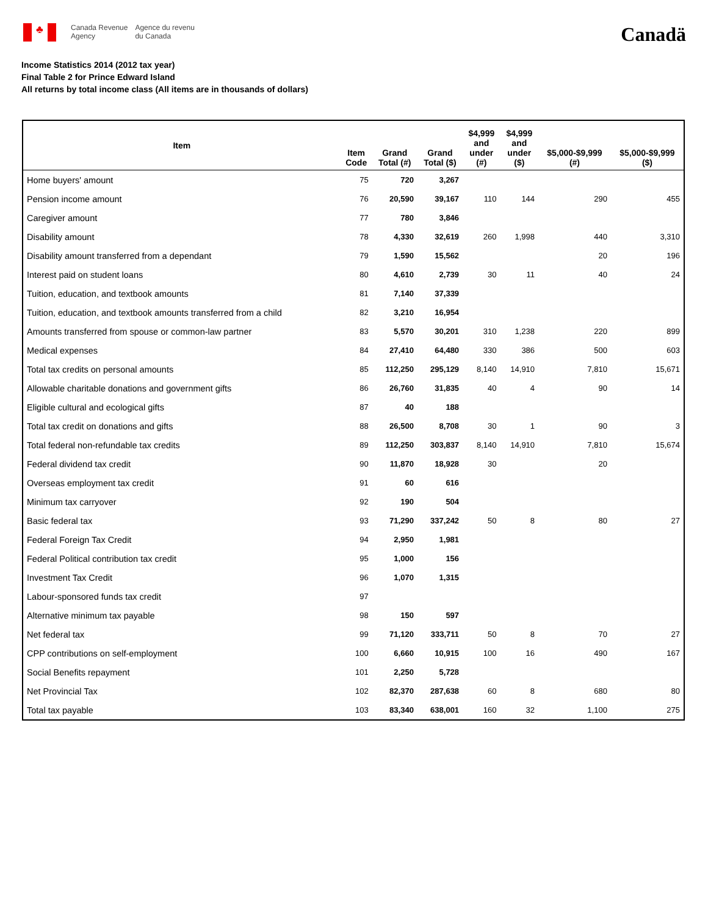♣
Canada Revenue
Agency
Agence du revenu
du Canada
Canadä
Income Statistics 2014 (2012 tax year)
Final Table 2 for Prince Edward Island
All returns by total income class (All items are in thousands of dollars)
| Item | Item Code | Grand Total (#) | Grand Total ($) | $4,999 and under (#) | $4,999 and under ($) | $5,000-$9,999 (#) | $5,000-$9,999 ($) |
| --- | --- | --- | --- | --- | --- | --- | --- |
| Home buyers' amount | 75 | 720 | 3,267 | | | | |
| Pension income amount | 76 | 20,590 | 39,167 | 110 | 144 | 290 | 455 |
| Caregiver amount | 77 | 780 | 3,846 | | | | |
| Disability amount | 78 | 4,330 | 32,619 | 260 | 1,998 | 440 | 3,310 |
| Disability amount transferred from a dependant | 79 | 1,590 | 15,562 | | | 20 | 196 |
| Interest paid on student loans | 80 | 4,610 | 2,739 | 30 | 11 | 40 | 24 |
| Tuition, education, and textbook amounts | 81 | 7,140 | 37,339 | | | | |
| Tuition, education, and textbook amounts transferred from a child | 82 | 3,210 | 16,954 | | | | |
| Amounts transferred from spouse or common-law partner | 83 | 5,570 | 30,201 | 310 | 1,238 | 220 | 899 |
| Medical expenses | 84 | 27,410 | 64,480 | 330 | 386 | 500 | 603 |
| Total tax credits on personal amounts | 85 | 112,250 | 295,129 | 8,140 | 14,910 | 7,810 | 15,671 |
| Allowable charitable donations and government gifts | 86 | 26,760 | 31,835 | 40 | 4 | 90 | 14 |
| Eligible cultural and ecological gifts | 87 | 40 | 188 | | | | |
| Total tax credit on donations and gifts | 88 | 26,500 | 8,708 | 30 | 1 | 90 | 3 |
| Total federal non-refundable tax credits | 89 | 112,250 | 303,837 | 8,140 | 14,910 | 7,810 | 15,674 |
| Federal dividend tax credit | 90 | 11,870 | 18,928 | 30 | | 20 | |
| Overseas employment tax credit | 91 | 60 | 616 | | | | |
| Minimum tax carryover | 92 | 190 | 504 | | | | |
| Basic federal tax | 93 | 71,290 | 337,242 | 50 | 8 | 80 | 27 |
| Federal Foreign Tax Credit | 94 | 2,950 | 1,981 | | | | |
| Federal Political contribution tax credit | 95 | 1,000 | 156 | | | | |
| Investment Tax Credit | 96 | 1,070 | 1,315 | | | | |
| Labour-sponsored funds tax credit | 97 | | | | | | |
| Alternative minimum tax payable | 98 | 150 | 597 | | | | |
| Net federal tax | 99 | 71,120 | 333,711 | 50 | 8 | 70 | 27 |
| CPP contributions on self-employment | 100 | 6,660 | 10,915 | 100 | 16 | 490 | 167 |
| Social Benefits repayment | 101 | 2,250 | 5,728 | | | | |
| Net Provincial Tax | 102 | 82,370 | 287,638 | 60 | 8 | 680 | 80 |
| Total tax payable | 103 | 83,340 | 638,001 | 160 | 32 | 1,100 | 275 |